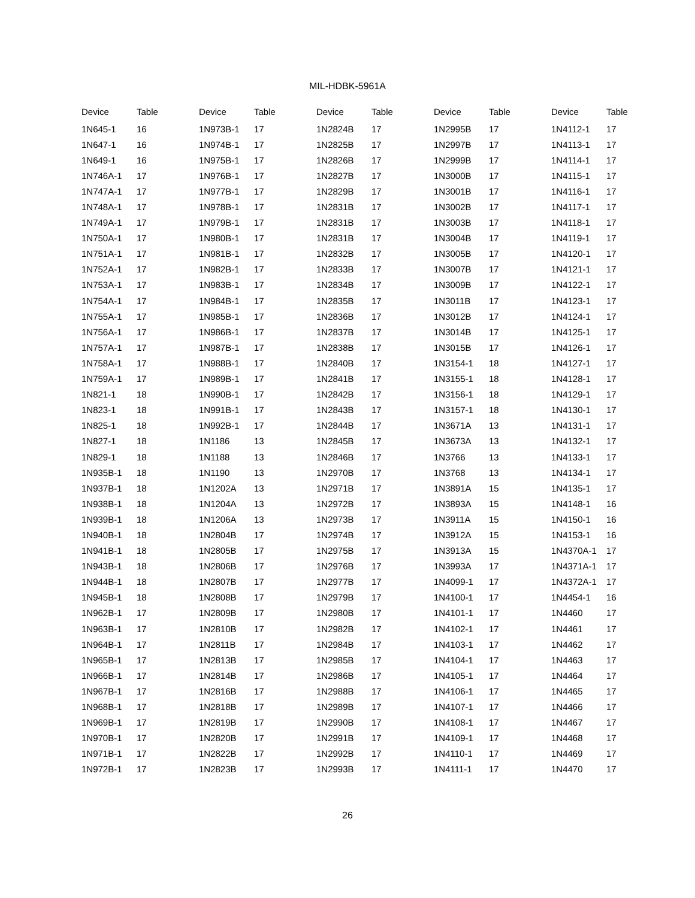MIL-HDBK-5961A
| Device | Table | Device | Table | Device | Table | Device | Table | Device | Table |
| --- | --- | --- | --- | --- | --- | --- | --- | --- | --- |
| 1N645-1 | 16 | 1N973B-1 | 17 | 1N2824B | 17 | 1N2995B | 17 | 1N4112-1 | 17 |
| 1N647-1 | 16 | 1N974B-1 | 17 | 1N2825B | 17 | 1N2997B | 17 | 1N4113-1 | 17 |
| 1N649-1 | 16 | 1N975B-1 | 17 | 1N2826B | 17 | 1N2999B | 17 | 1N4114-1 | 17 |
| 1N746A-1 | 17 | 1N976B-1 | 17 | 1N2827B | 17 | 1N3000B | 17 | 1N4115-1 | 17 |
| 1N747A-1 | 17 | 1N977B-1 | 17 | 1N2829B | 17 | 1N3001B | 17 | 1N4116-1 | 17 |
| 1N748A-1 | 17 | 1N978B-1 | 17 | 1N2831B | 17 | 1N3002B | 17 | 1N4117-1 | 17 |
| 1N749A-1 | 17 | 1N979B-1 | 17 | 1N2831B | 17 | 1N3003B | 17 | 1N4118-1 | 17 |
| 1N750A-1 | 17 | 1N980B-1 | 17 | 1N2831B | 17 | 1N3004B | 17 | 1N4119-1 | 17 |
| 1N751A-1 | 17 | 1N981B-1 | 17 | 1N2832B | 17 | 1N3005B | 17 | 1N4120-1 | 17 |
| 1N752A-1 | 17 | 1N982B-1 | 17 | 1N2833B | 17 | 1N3007B | 17 | 1N4121-1 | 17 |
| 1N753A-1 | 17 | 1N983B-1 | 17 | 1N2834B | 17 | 1N3009B | 17 | 1N4122-1 | 17 |
| 1N754A-1 | 17 | 1N984B-1 | 17 | 1N2835B | 17 | 1N3011B | 17 | 1N4123-1 | 17 |
| 1N755A-1 | 17 | 1N985B-1 | 17 | 1N2836B | 17 | 1N3012B | 17 | 1N4124-1 | 17 |
| 1N756A-1 | 17 | 1N986B-1 | 17 | 1N2837B | 17 | 1N3014B | 17 | 1N4125-1 | 17 |
| 1N757A-1 | 17 | 1N987B-1 | 17 | 1N2838B | 17 | 1N3015B | 17 | 1N4126-1 | 17 |
| 1N758A-1 | 17 | 1N988B-1 | 17 | 1N2840B | 17 | 1N3154-1 | 18 | 1N4127-1 | 17 |
| 1N759A-1 | 17 | 1N989B-1 | 17 | 1N2841B | 17 | 1N3155-1 | 18 | 1N4128-1 | 17 |
| 1N821-1 | 18 | 1N990B-1 | 17 | 1N2842B | 17 | 1N3156-1 | 18 | 1N4129-1 | 17 |
| 1N823-1 | 18 | 1N991B-1 | 17 | 1N2843B | 17 | 1N3157-1 | 18 | 1N4130-1 | 17 |
| 1N825-1 | 18 | 1N992B-1 | 17 | 1N2844B | 17 | 1N3671A | 13 | 1N4131-1 | 17 |
| 1N827-1 | 18 | 1N1186 | 13 | 1N2845B | 17 | 1N3673A | 13 | 1N4132-1 | 17 |
| 1N829-1 | 18 | 1N1188 | 13 | 1N2846B | 17 | 1N3766 | 13 | 1N4133-1 | 17 |
| 1N935B-1 | 18 | 1N1190 | 13 | 1N2970B | 17 | 1N3768 | 13 | 1N4134-1 | 17 |
| 1N937B-1 | 18 | 1N1202A | 13 | 1N2971B | 17 | 1N3891A | 15 | 1N4135-1 | 17 |
| 1N938B-1 | 18 | 1N1204A | 13 | 1N2972B | 17 | 1N3893A | 15 | 1N4148-1 | 16 |
| 1N939B-1 | 18 | 1N1206A | 13 | 1N2973B | 17 | 1N3911A | 15 | 1N4150-1 | 16 |
| 1N940B-1 | 18 | 1N2804B | 17 | 1N2974B | 17 | 1N3912A | 15 | 1N4153-1 | 16 |
| 1N941B-1 | 18 | 1N2805B | 17 | 1N2975B | 17 | 1N3913A | 15 | 1N4370A-1 | 17 |
| 1N943B-1 | 18 | 1N2806B | 17 | 1N2976B | 17 | 1N3993A | 17 | 1N4371A-1 | 17 |
| 1N944B-1 | 18 | 1N2807B | 17 | 1N2977B | 17 | 1N4099-1 | 17 | 1N4372A-1 | 17 |
| 1N945B-1 | 18 | 1N2808B | 17 | 1N2979B | 17 | 1N4100-1 | 17 | 1N4454-1 | 16 |
| 1N962B-1 | 17 | 1N2809B | 17 | 1N2980B | 17 | 1N4101-1 | 17 | 1N4460 | 17 |
| 1N963B-1 | 17 | 1N2810B | 17 | 1N2982B | 17 | 1N4102-1 | 17 | 1N4461 | 17 |
| 1N964B-1 | 17 | 1N2811B | 17 | 1N2984B | 17 | 1N4103-1 | 17 | 1N4462 | 17 |
| 1N965B-1 | 17 | 1N2813B | 17 | 1N2985B | 17 | 1N4104-1 | 17 | 1N4463 | 17 |
| 1N966B-1 | 17 | 1N2814B | 17 | 1N2986B | 17 | 1N4105-1 | 17 | 1N4464 | 17 |
| 1N967B-1 | 17 | 1N2816B | 17 | 1N2988B | 17 | 1N4106-1 | 17 | 1N4465 | 17 |
| 1N968B-1 | 17 | 1N2818B | 17 | 1N2989B | 17 | 1N4107-1 | 17 | 1N4466 | 17 |
| 1N969B-1 | 17 | 1N2819B | 17 | 1N2990B | 17 | 1N4108-1 | 17 | 1N4467 | 17 |
| 1N970B-1 | 17 | 1N2820B | 17 | 1N2991B | 17 | 1N4109-1 | 17 | 1N4468 | 17 |
| 1N971B-1 | 17 | 1N2822B | 17 | 1N2992B | 17 | 1N4110-1 | 17 | 1N4469 | 17 |
| 1N972B-1 | 17 | 1N2823B | 17 | 1N2993B | 17 | 1N4111-1 | 17 | 1N4470 | 17 |
26